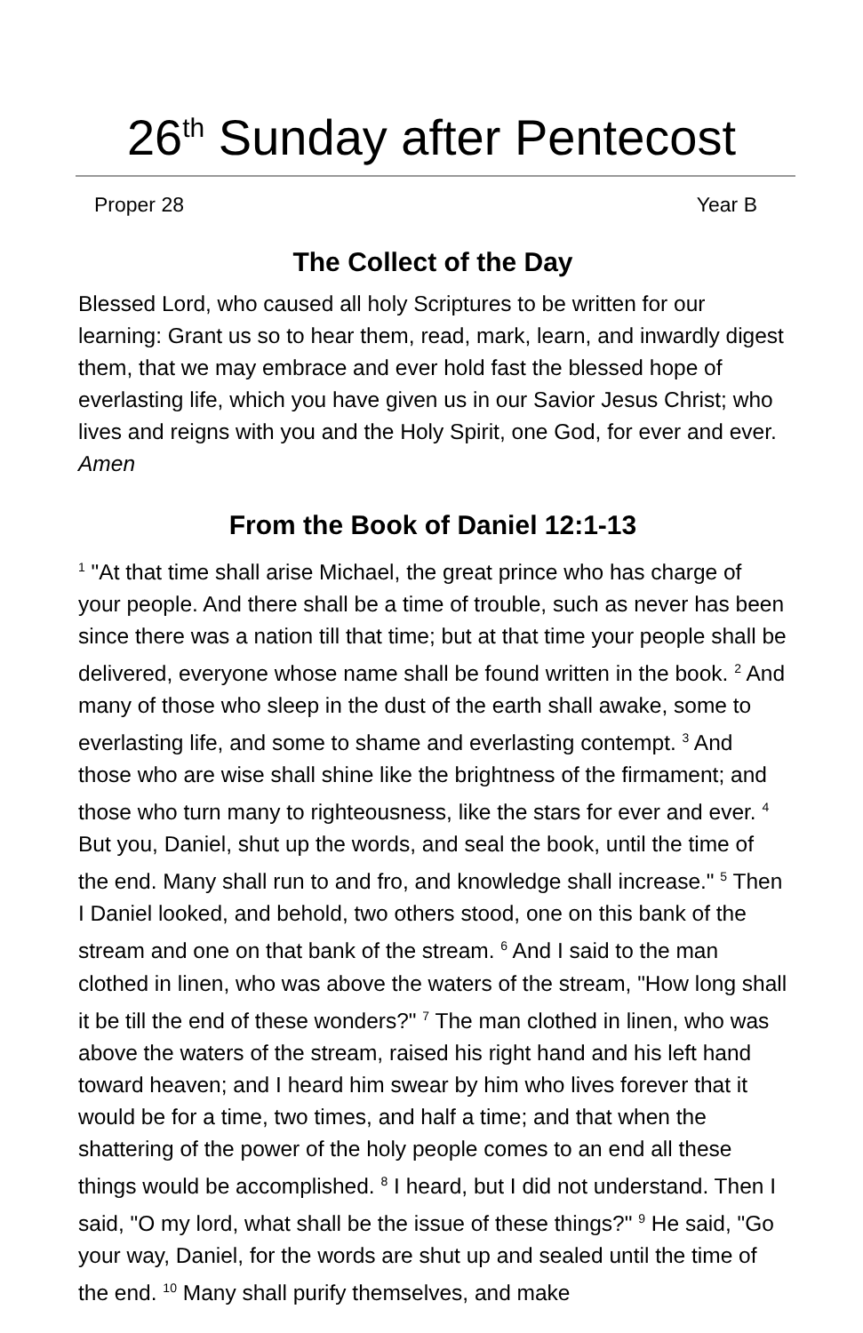26<sup>th</sup> Sunday after Pentecost
Proper 28 Year B
The Collect of the Day
Blessed Lord, who caused all holy Scriptures to be written for our learning: Grant us so to hear them, read, mark, learn, and inwardly digest them, that we may embrace and ever hold fast the blessed hope of everlasting life, which you have given us in our Savior Jesus Christ; who lives and reigns with you and the Holy Spirit, one God, for ever and ever. Amen
From the Book of Daniel 12:1-13
<sup>1</sup> "At that time shall arise Michael, the great prince who has charge of your people. And there shall be a time of trouble, such as never has been since there was a nation till that time; but at that time your people shall be delivered, everyone whose name shall be found written in the book. <sup>2</sup> And many of those who sleep in the dust of the earth shall awake, some to everlasting life, and some to shame and everlasting contempt. <sup>3</sup> And those who are wise shall shine like the brightness of the firmament; and those who turn many to righteousness, like the stars for ever and ever. <sup>4</sup> But you, Daniel, shut up the words, and seal the book, until the time of the end. Many shall run to and fro, and knowledge shall increase." <sup>5</sup> Then I Daniel looked, and behold, two others stood, one on this bank of the stream and one on that bank of the stream. <sup>6</sup> And I said to the man clothed in linen, who was above the waters of the stream, "How long shall it be till the end of these wonders?" <sup>7</sup> The man clothed in linen, who was above the waters of the stream, raised his right hand and his left hand toward heaven; and I heard him swear by him who lives forever that it would be for a time, two times, and half a time; and that when the shattering of the power of the holy people comes to an end all these things would be accomplished. <sup>8</sup> I heard, but I did not understand. Then I said, "O my lord, what shall be the issue of these things?" <sup>9</sup> He said, "Go your way, Daniel, for the words are shut up and sealed until the time of the end. <sup>10</sup> Many shall purify themselves, and make